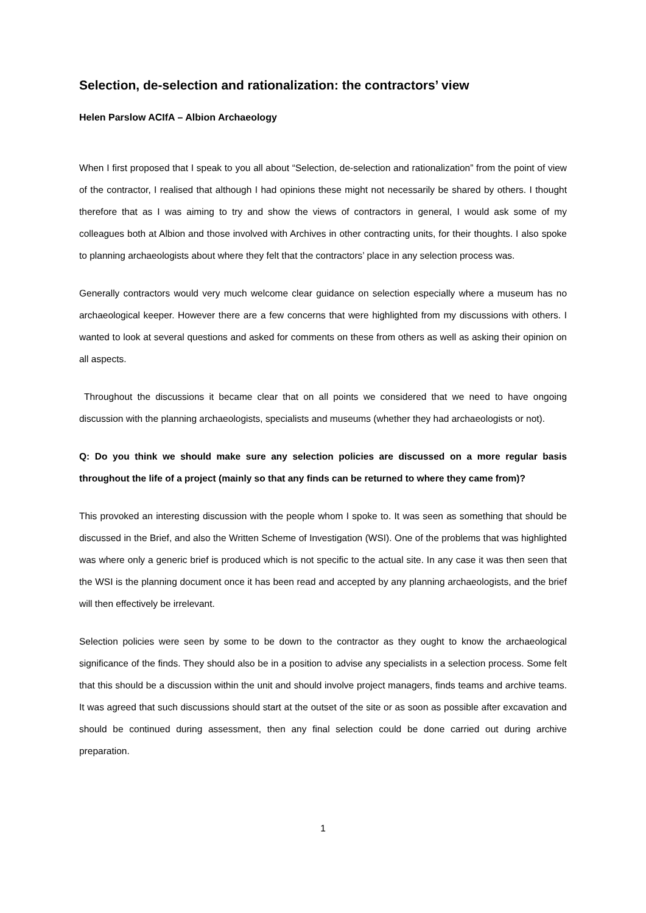Selection, de-selection and rationalization: the contractors’ view
Helen Parslow ACIfA – Albion Archaeology
When I first proposed that I speak to you all about “Selection, de-selection and rationalization” from the point of view of the contractor, I realised that although I had opinions these might not necessarily be shared by others. I thought therefore that as I was aiming to try and show the views of contractors in general, I would ask some of my colleagues both at Albion and those involved with Archives in other contracting units, for their thoughts. I also spoke to planning archaeologists about where they felt that the contractors’ place in any selection process was.
Generally contractors would very much welcome clear guidance on selection especially where a museum has no archaeological keeper. However there are a few concerns that were highlighted from my discussions with others. I wanted to look at several questions and asked for comments on these from others as well as asking their opinion on all aspects.
Throughout the discussions it became clear that on all points we considered that we need to have ongoing discussion with the planning archaeologists, specialists and museums (whether they had archaeologists or not).
Q: Do you think we should make sure any selection policies are discussed on a more regular basis throughout the life of a project (mainly so that any finds can be returned to where they came from)?
This provoked an interesting discussion with the people whom I spoke to. It was seen as something that should be discussed in the Brief, and also the Written Scheme of Investigation (WSI). One of the problems that was highlighted was where only a generic brief is produced which is not specific to the actual site. In any case it was then seen that the WSI is the planning document once it has been read and accepted by any planning archaeologists, and the brief will then effectively be irrelevant.
Selection policies were seen by some to be down to the contractor as they ought to know the archaeological significance of the finds. They should also be in a position to advise any specialists in a selection process. Some felt that this should be a discussion within the unit and should involve project managers, finds teams and archive teams. It was agreed that such discussions should start at the outset of the site or as soon as possible after excavation and should be continued during assessment, then any final selection could be done carried out during archive preparation.
1